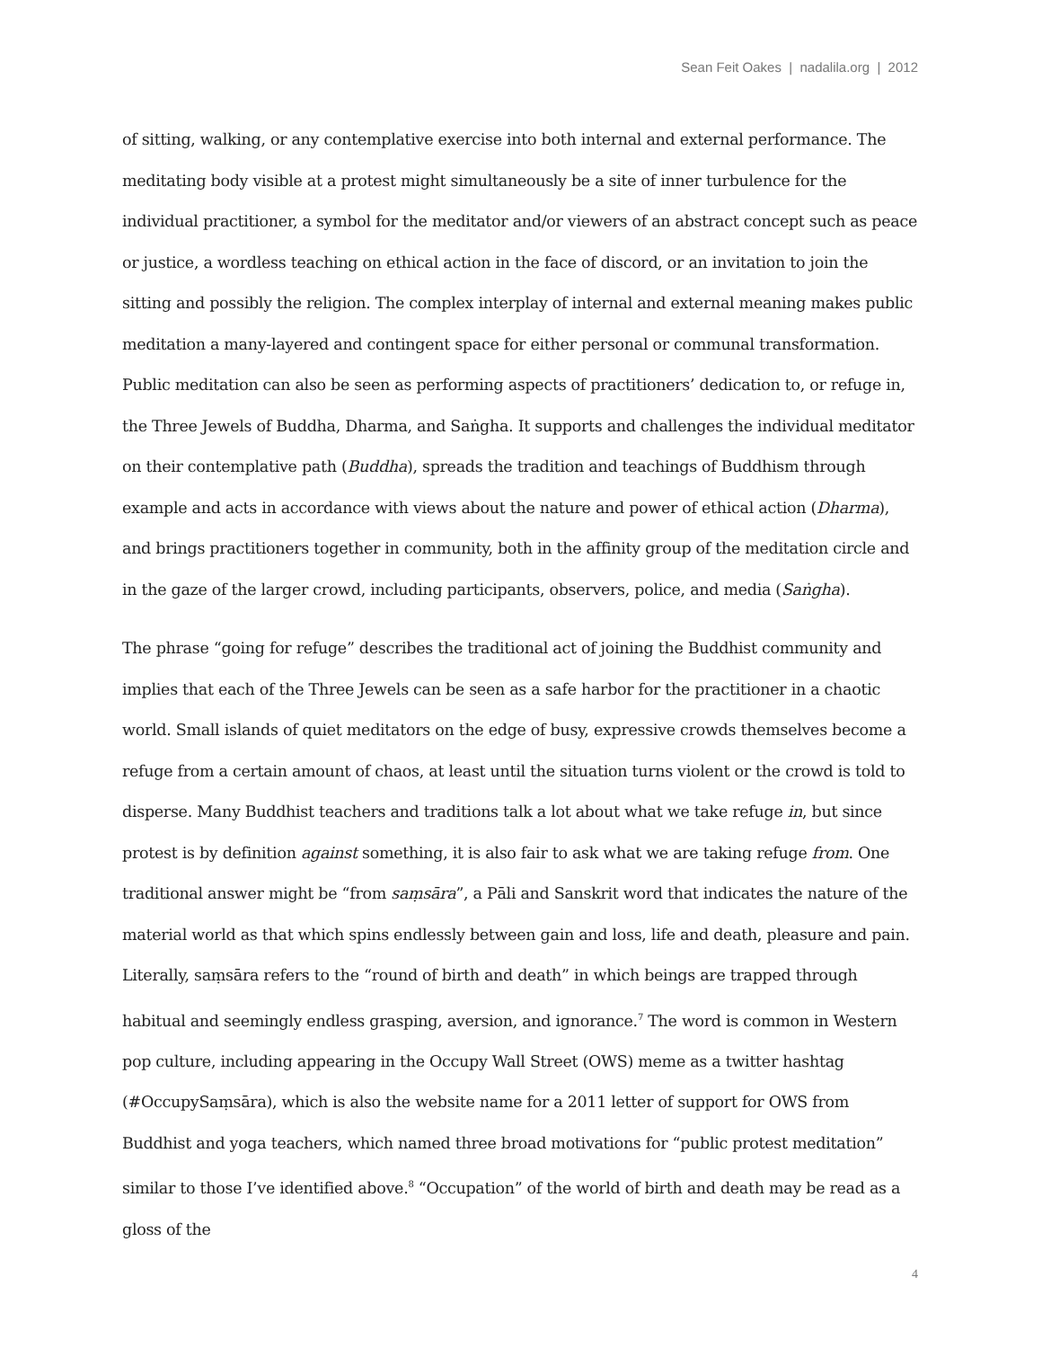Sean Feit Oakes | nadalila.org | 2012
of sitting, walking, or any contemplative exercise into both internal and external performance. The meditating body visible at a protest might simultaneously be a site of inner turbulence for the individual practitioner, a symbol for the meditator and/or viewers of an abstract concept such as peace or justice, a wordless teaching on ethical action in the face of discord, or an invitation to join the sitting and possibly the religion. The complex interplay of internal and external meaning makes public meditation a many-layered and contingent space for either personal or communal transformation. Public meditation can also be seen as performing aspects of practitioners’ dedication to, or refuge in, the Three Jewels of Buddha, Dharma, and Saṅgha. It supports and challenges the individual meditator on their contemplative path (Buddha), spreads the tradition and teachings of Buddhism through example and acts in accordance with views about the nature and power of ethical action (Dharma), and brings practitioners together in community, both in the affinity group of the meditation circle and in the gaze of the larger crowd, including participants, observers, police, and media (Saṅgha).
The phrase “going for refuge” describes the traditional act of joining the Buddhist community and implies that each of the Three Jewels can be seen as a safe harbor for the practitioner in a chaotic world. Small islands of quiet meditators on the edge of busy, expressive crowds themselves become a refuge from a certain amount of chaos, at least until the situation turns violent or the crowd is told to disperse. Many Buddhist teachers and traditions talk a lot about what we take refuge in, but since protest is by definition against something, it is also fair to ask what we are taking refuge from. One traditional answer might be “from saṃsāra”, a Pāli and Sanskrit word that indicates the nature of the material world as that which spins endlessly between gain and loss, life and death, pleasure and pain. Literally, saṃsāra refers to the “round of birth and death” in which beings are trapped through habitual and seemingly endless grasping, aversion, and ignorance.<sup>7</sup> The word is common in Western pop culture, including appearing in the Occupy Wall Street (OWS) meme as a twitter hashtag (#OccupySaṃsāra), which is also the website name for a 2011 letter of support for OWS from Buddhist and yoga teachers, which named three broad motivations for “public protest meditation” similar to those I’ve identified above.<sup>8</sup> “Occupation” of the world of birth and death may be read as a gloss of the
4